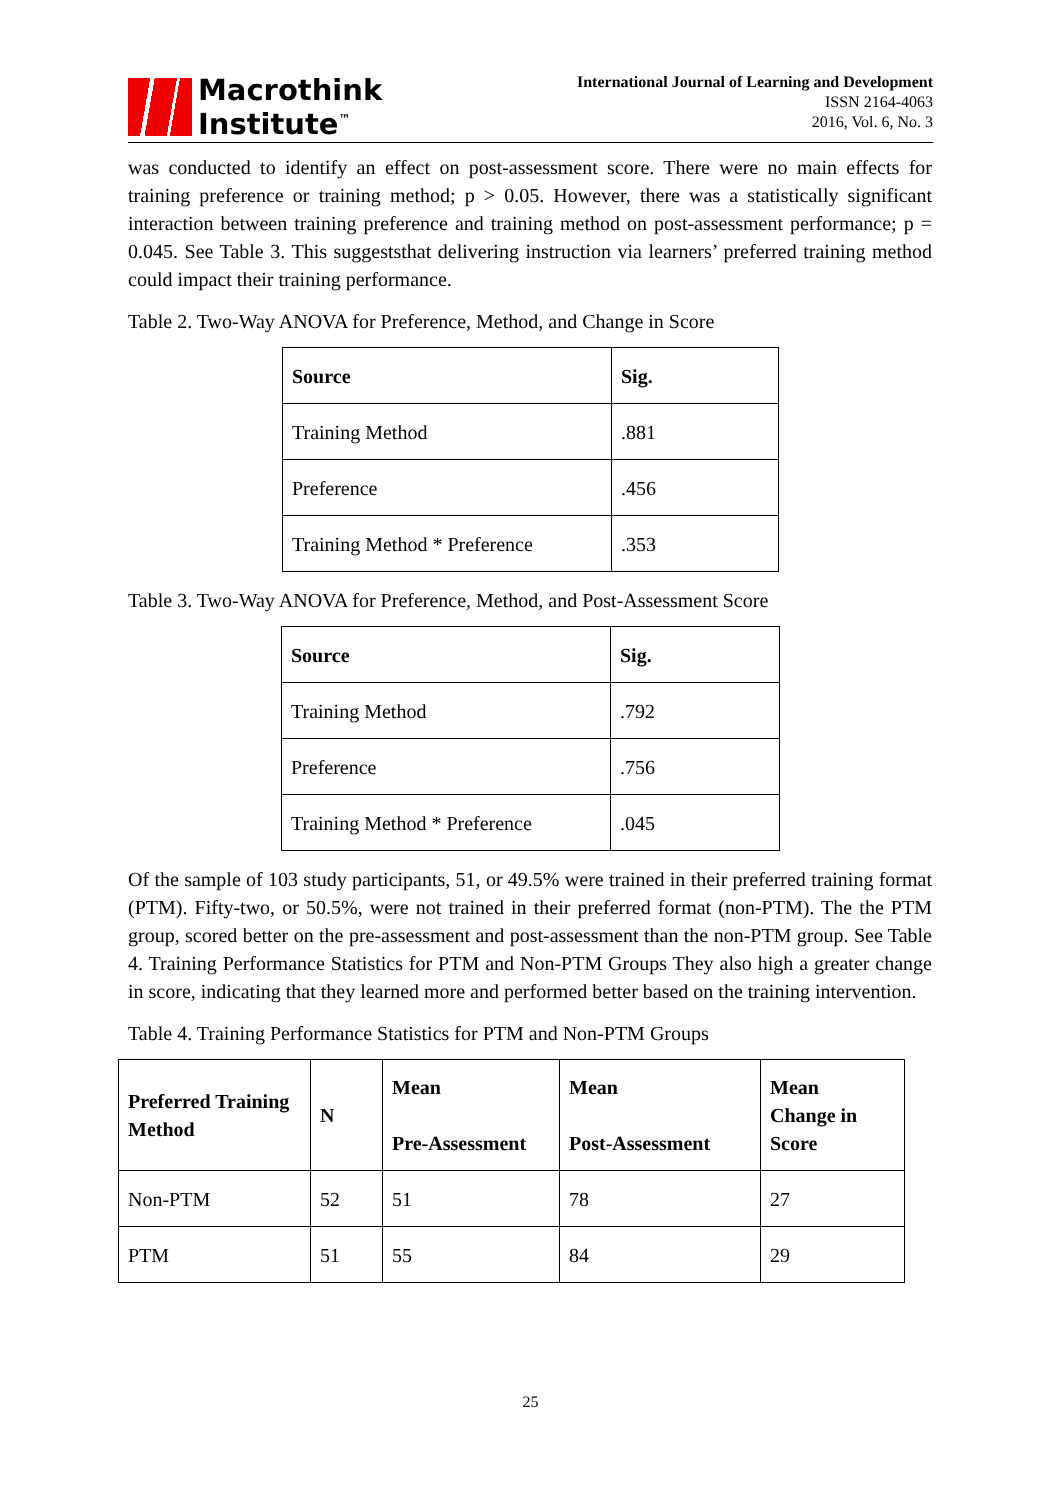Macrothink
Institute<sup>™</sup>
International Journal of Learning and Development
ISSN 2164-4063
2016, Vol. 6, No. 3
was conducted to identify an effect on post-assessment score. There were no main effects for training preference or training method; p > 0.05. However, there was a statistically significant interaction between training preference and training method on post-assessment performance; p = 0.045. See Table 3. This suggeststhat delivering instruction via learners’ preferred training method could impact their training performance.
Table 2. Two-Way ANOVA for Preference, Method, and Change in Score
| Source | Sig. |
| --- | --- |
| Training Method | .881 |
| Preference | .456 |
| Training Method * Preference | .353 |
Table 3. Two-Way ANOVA for Preference, Method, and Post-Assessment Score
| Source | Sig. |
| --- | --- |
| Training Method | .792 |
| Preference | .756 |
| Training Method * Preference | .045 |
Of the sample of 103 study participants, 51, or 49.5% were trained in their preferred training format (PTM). Fifty-two, or 50.5%, were not trained in their preferred format (non-PTM). The the PTM group, scored better on the pre-assessment and post-assessment than the non-PTM group. See Table 4. Training Performance Statistics for PTM and Non-PTM Groups They also high a greater change in score, indicating that they learned more and performed better based on the training intervention.
Table 4. Training Performance Statistics for PTM and Non-PTM Groups
| Preferred Training Method | N | Mean Pre-Assessment | Mean Post-Assessment | Mean Change in Score |
| --- | --- | --- | --- | --- |
| Non-PTM | 52 | 51 | 78 | 27 |
| PTM | 51 | 55 | 84 | 29 |
25